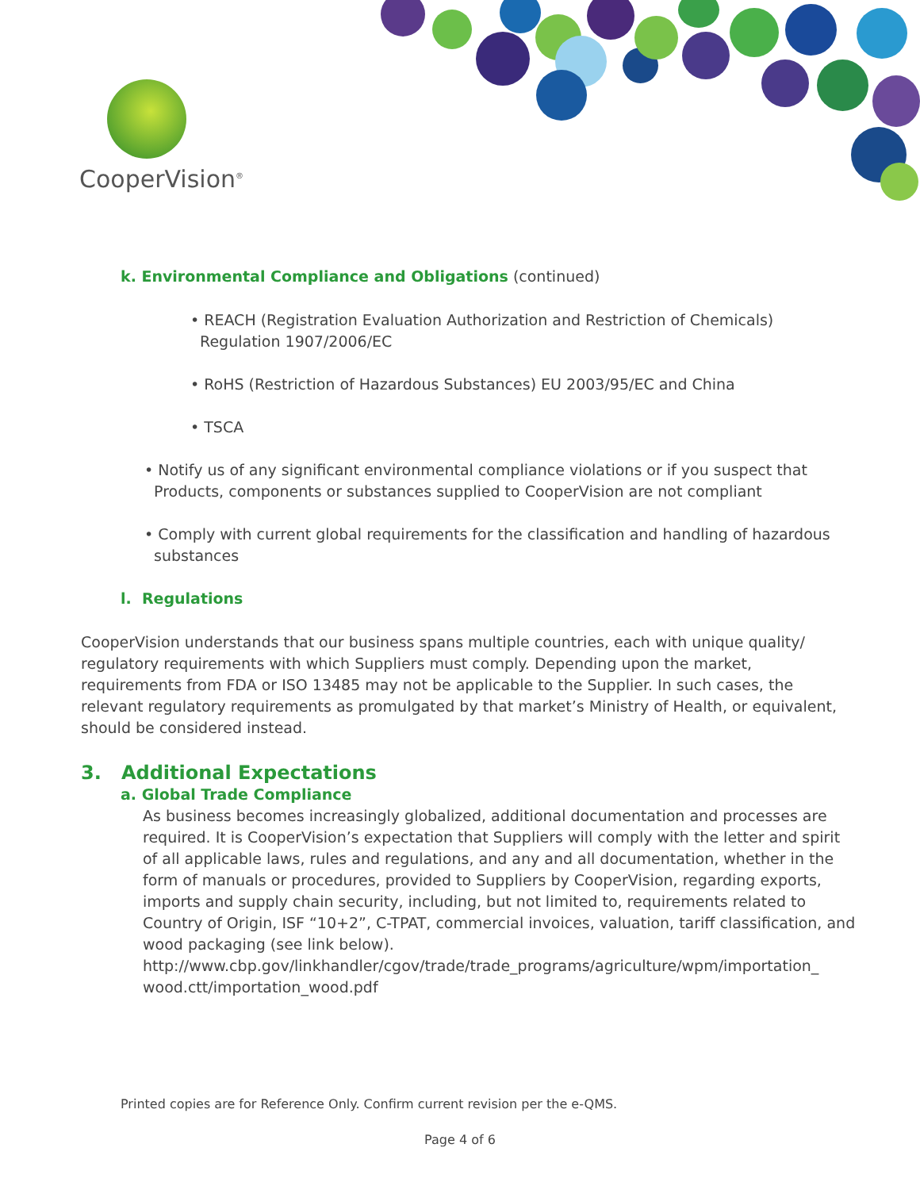CooperVision<sup>®</sup>
k. Environmental Compliance and Obligations (continued)
• REACH (Registration Evaluation Authorization and Restriction of Chemicals)
Regulation 1907/2006/EC
• RoHS (Restriction of Hazardous Substances) EU 2003/95/EC and China
• TSCA
• Notify us of any significant environmental compliance violations or if you suspect that
Products, components or substances supplied to CooperVision are not compliant
• Comply with current global requirements for the classification and handling of hazardous
substances
l. Regulations
CooperVision understands that our business spans multiple countries, each with unique quality/ regulatory requirements with which Suppliers must comply. Depending upon the market, requirements from FDA or ISO 13485 may not be applicable to the Supplier. In such cases, the relevant regulatory requirements as promulgated by that market’s Ministry of Health, or equivalent, should be considered instead.
3. Additional Expectations
a. Global Trade Compliance
As business becomes increasingly globalized, additional documentation and processes are required. It is CooperVision’s expectation that Suppliers will comply with the letter and spirit of all applicable laws, rules and regulations, and any and all documentation, whether in the form of manuals or procedures, provided to Suppliers by CooperVision, regarding exports, imports and supply chain security, including, but not limited to, requirements related to Country of Origin, ISF “10+2”, C-TPAT, commercial invoices, valuation, tariff classification, and wood packaging (see link below).
http://www.cbp.gov/linkhandler/cgov/trade/trade_programs/agriculture/wpm/importation_
wood.ctt/importation_wood.pdf
Printed copies are for Reference Only. Confirm current revision per the e-QMS.
Page 4 of 6